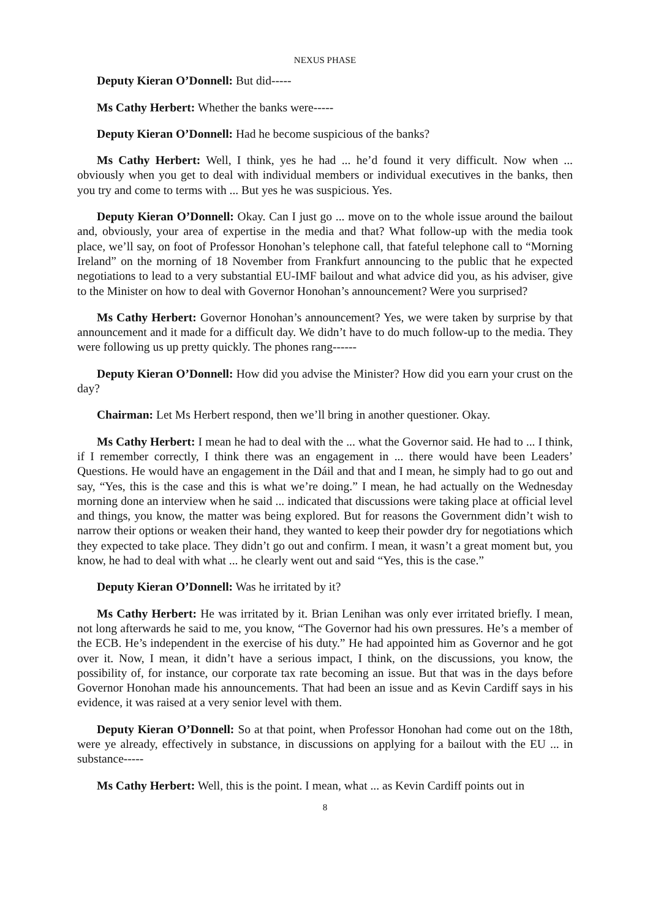NEXUS PHASE
Deputy Kieran O’Donnell: But did-----
Ms Cathy Herbert: Whether the banks were-----
Deputy Kieran O’Donnell: Had he become suspicious of the banks?
Ms Cathy Herbert: Well, I think, yes he had ... he’d found it very difficult. Now when ... obviously when you get to deal with individual members or individual executives in the banks, then you try and come to terms with ... But yes he was suspicious. Yes.
Deputy Kieran O’Donnell: Okay. Can I just go ... move on to the whole issue around the bailout and, obviously, your area of expertise in the media and that? What follow-up with the media took place, we’ll say, on foot of Professor Honohan’s telephone call, that fateful telephone call to “Morning Ireland” on the morning of 18 November from Frankfurt announcing to the public that he expected negotiations to lead to a very substantial EU-IMF bailout and what advice did you, as his adviser, give to the Minister on how to deal with Governor Honohan’s announcement? Were you surprised?
Ms Cathy Herbert: Governor Honohan’s announcement? Yes, we were taken by surprise by that announcement and it made for a difficult day. We didn’t have to do much follow-up to the media. They were following us up pretty quickly. The phones rang------
Deputy Kieran O’Donnell: How did you advise the Minister? How did you earn your crust on the day?
Chairman: Let Ms Herbert respond, then we’ll bring in another questioner. Okay.
Ms Cathy Herbert: I mean he had to deal with the ... what the Governor said. He had to ... I think, if I remember correctly, I think there was an engagement in ... there would have been Leaders’ Questions. He would have an engagement in the Dáil and that and I mean, he simply had to go out and say, “Yes, this is the case and this is what we’re doing.” I mean, he had actually on the Wednesday morning done an interview when he said ... indicated that discussions were taking place at official level and things, you know, the matter was being explored. But for reasons the Government didn’t wish to narrow their options or weaken their hand, they wanted to keep their powder dry for negotiations which they expected to take place. They didn’t go out and confirm. I mean, it wasn’t a great moment but, you know, he had to deal with what ... he clearly went out and said “Yes, this is the case.”
Deputy Kieran O’Donnell: Was he irritated by it?
Ms Cathy Herbert: He was irritated by it. Brian Lenihan was only ever irritated briefly. I mean, not long afterwards he said to me, you know, “The Governor had his own pressures. He’s a member of the ECB. He’s independent in the exercise of his duty.” He had appointed him as Governor and he got over it. Now, I mean, it didn’t have a serious impact, I think, on the discussions, you know, the possibility of, for instance, our corporate tax rate becoming an issue. But that was in the days before Governor Honohan made his announcements. That had been an issue and as Kevin Cardiff says in his evidence, it was raised at a very senior level with them.
Deputy Kieran O’Donnell: So at that point, when Professor Honohan had come out on the 18th, were ye already, effectively in substance, in discussions on applying for a bailout with the EU ... in substance-----
Ms Cathy Herbert: Well, this is the point. I mean, what ... as Kevin Cardiff points out in
8